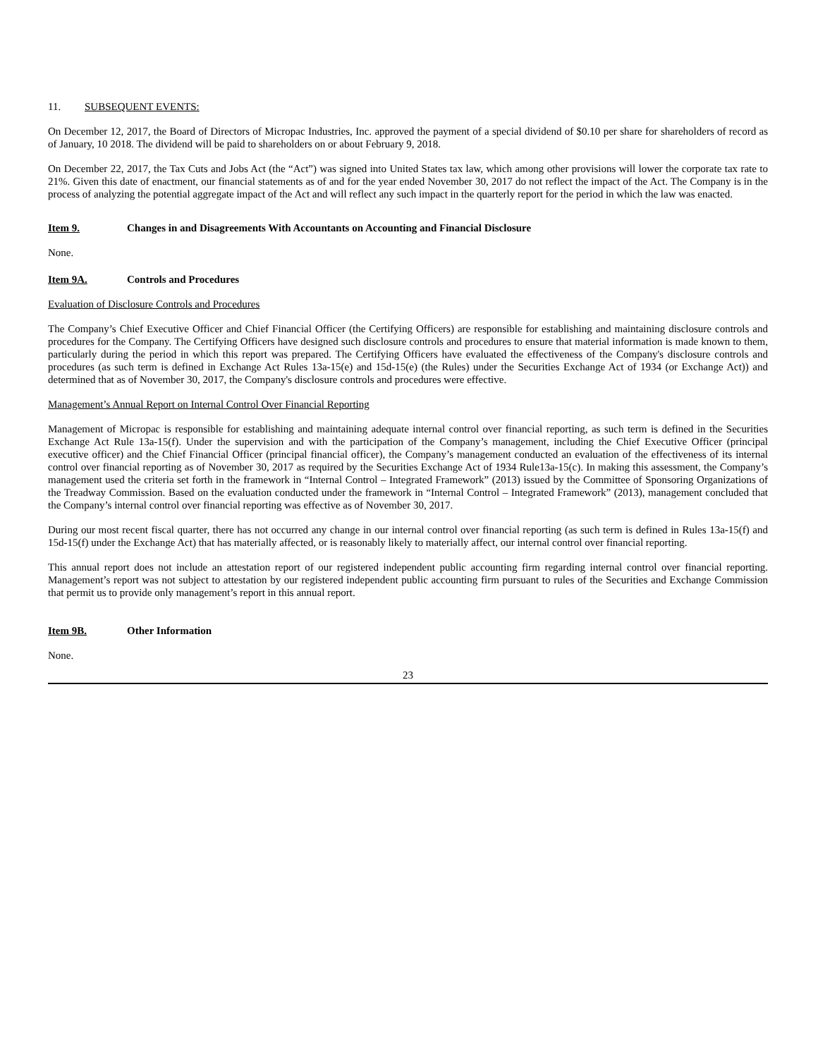11. SUBSEQUENT EVENTS:
On December 12, 2017, the Board of Directors of Micropac Industries, Inc. approved the payment of a special dividend of $0.10 per share for shareholders of record as of January, 10 2018. The dividend will be paid to shareholders on or about February 9, 2018.
On December 22, 2017, the Tax Cuts and Jobs Act (the “Act”) was signed into United States tax law, which among other provisions will lower the corporate tax rate to 21%. Given this date of enactment, our financial statements as of and for the year ended November 30, 2017 do not reflect the impact of the Act. The Company is in the process of analyzing the potential aggregate impact of the Act and will reflect any such impact in the quarterly report for the period in which the law was enacted.
Item 9. Changes in and Disagreements With Accountants on Accounting and Financial Disclosure
None.
Item 9A. Controls and Procedures
Evaluation of Disclosure Controls and Procedures
The Company’s Chief Executive Officer and Chief Financial Officer (the Certifying Officers) are responsible for establishing and maintaining disclosure controls and procedures for the Company. The Certifying Officers have designed such disclosure controls and procedures to ensure that material information is made known to them, particularly during the period in which this report was prepared. The Certifying Officers have evaluated the effectiveness of the Company's disclosure controls and procedures (as such term is defined in Exchange Act Rules 13a-15(e) and 15d-15(e) (the Rules) under the Securities Exchange Act of 1934 (or Exchange Act)) and determined that as of November 30, 2017, the Company's disclosure controls and procedures were effective.
Management’s Annual Report on Internal Control Over Financial Reporting
Management of Micropac is responsible for establishing and maintaining adequate internal control over financial reporting, as such term is defined in the Securities Exchange Act Rule 13a-15(f). Under the supervision and with the participation of the Company’s management, including the Chief Executive Officer (principal executive officer) and the Chief Financial Officer (principal financial officer), the Company’s management conducted an evaluation of the effectiveness of its internal control over financial reporting as of November 30, 2017 as required by the Securities Exchange Act of 1934 Rule13a-15(c). In making this assessment, the Company’s management used the criteria set forth in the framework in “Internal Control – Integrated Framework” (2013) issued by the Committee of Sponsoring Organizations of the Treadway Commission. Based on the evaluation conducted under the framework in “Internal Control – Integrated Framework” (2013), management concluded that the Company’s internal control over financial reporting was effective as of November 30, 2017.
During our most recent fiscal quarter, there has not occurred any change in our internal control over financial reporting (as such term is defined in Rules 13a-15(f) and 15d-15(f) under the Exchange Act) that has materially affected, or is reasonably likely to materially affect, our internal control over financial reporting.
This annual report does not include an attestation report of our registered independent public accounting firm regarding internal control over financial reporting. Management’s report was not subject to attestation by our registered independent public accounting firm pursuant to rules of the Securities and Exchange Commission that permit us to provide only management’s report in this annual report.
Item 9B. Other Information
None.
23